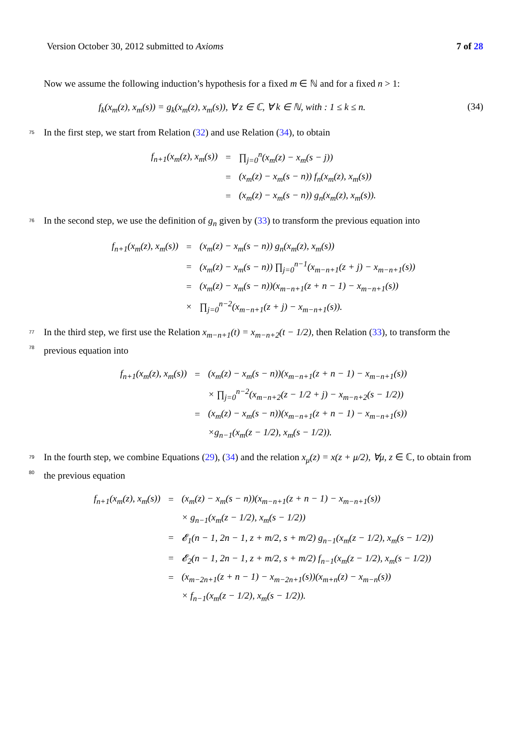Version October 30, 2012 submitted to Axioms 7 of 28
Now we assume the following induction’s hypothesis for a fixed m ∈ ℕ and for a fixed n > 1:
f<sub>k</sub>(x<sub>m</sub>(z), x<sub>m</sub>(s)) = g<sub>k</sub>(x<sub>m</sub>(z), x<sub>m</sub>(s)), ∀ z ∈ ℂ, ∀ k ∈ ℕ, with : 1 ≤ k ≤ n. (34)
75 In the first step, we start from Relation (32) and use Relation (34), to obtain
| f<sub>n+1</sub>(x<sub>m</sub>(z), x<sub>m</sub>(s)) | = | ∏<sub>j=0</sub><sup>n</sup>(x<sub>m</sub>(z) − x<sub>m</sub>(s − j)) |
| | = | (x<sub>m</sub>(z) − x<sub>m</sub>(s − n)) f<sub>n</sub>(x<sub>m</sub>(z), x<sub>m</sub>(s)) |
| | = | (x<sub>m</sub>(z) − x<sub>m</sub>(s − n)) g<sub>n</sub>(x<sub>m</sub>(z), x<sub>m</sub>(s)). |
76 In the second step, we use the definition of g<sub>n</sub> given by (33) to transform the previous equation into
| f<sub>n+1</sub>(x<sub>m</sub>(z), x<sub>m</sub>(s)) | = | (x<sub>m</sub>(z) − x<sub>m</sub>(s − n)) g<sub>n</sub>(x<sub>m</sub>(z), x<sub>m</sub>(s)) |
| | = | (x<sub>m</sub>(z) − x<sub>m</sub>(s − n)) ∏<sub>j=0</sub><sup>n−1</sup>(x<sub>m−n+1</sub>(z + j) − x<sub>m−n+1</sub>(s)) |
| | = | (x<sub>m</sub>(z) − x<sub>m</sub>(s − n))(x<sub>m−n+1</sub>(z + n − 1) − x<sub>m−n+1</sub>(s)) |
| | × | ∏<sub>j=0</sub><sup>n−2</sup>(x<sub>m−n+1</sub>(z + j) − x<sub>m−n+1</sub>(s)). |
77
78 In the third step, we first use the Relation x<sub>m−n+1</sub>(t) = x<sub>m−n+2</sub>(t − 1/2), then Relation (33), to transform the previous equation into
| f<sub>n+1</sub>(x<sub>m</sub>(z), x<sub>m</sub>(s)) | = | (x<sub>m</sub>(z) − x<sub>m</sub>(s − n))(x<sub>m−n+1</sub>(z + n − 1) − x<sub>m−n+1</sub>(s)) |
| | | × ∏<sub>j=0</sub><sup>n−2</sup>(x<sub>m−n+2</sub>(z − 1/2 + j) − x<sub>m−n+2</sub>(s − 1/2)) |
| | = | (x<sub>m</sub>(z) − x<sub>m</sub>(s − n))(x<sub>m−n+1</sub>(z + n − 1) − x<sub>m−n+1</sub>(s)) |
| | | ×g<sub>n−1</sub>(x<sub>m</sub>(z − 1/2), x<sub>m</sub>(s − 1/2)). |
79
80 In the fourth step, we combine Equations (29), (34) and the relation x<sub>μ</sub>(z) = x(z + μ/2), ∀μ, z ∈ ℂ, to obtain from the previous equation
| f<sub>n+1</sub>(x<sub>m</sub>(z), x<sub>m</sub>(s)) | = | (x<sub>m</sub>(z) − x<sub>m</sub>(s − n))(x<sub>m−n+1</sub>(z + n − 1) − x<sub>m−n+1</sub>(s)) |
| | | × g<sub>n−1</sub>(x<sub>m</sub>(z − 1/2), x<sub>m</sub>(s − 1/2)) |
| | = | 𝓔<sub>1</sub>(n − 1, 2n − 1, z + m/2, s + m/2) g<sub>n−1</sub>(x<sub>m</sub>(z − 1/2), x<sub>m</sub>(s − 1/2)) |
| | = | 𝓔<sub>2</sub>(n − 1, 2n − 1, z + m/2, s + m/2) f<sub>n−1</sub>(x<sub>m</sub>(z − 1/2), x<sub>m</sub>(s − 1/2)) |
| | = | (x<sub>m−2n+1</sub>(z + n − 1) − x<sub>m−2n+1</sub>(s))(x<sub>m+n</sub>(z) − x<sub>m−n</sub>(s)) |
| | | × f<sub>n−1</sub>(x<sub>m</sub>(z − 1/2), x<sub>m</sub>(s − 1/2)). |